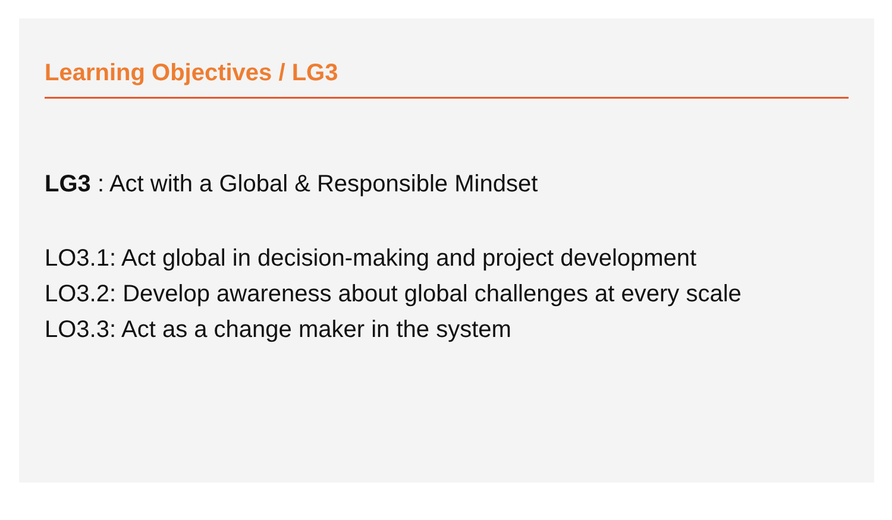Learning Objectives / LG3
LG3 : Act with a Global & Responsible Mindset
LO3.1: Act global in decision-making and project development
LO3.2: Develop awareness about global challenges at every scale
LO3.3: Act as a change maker in the system